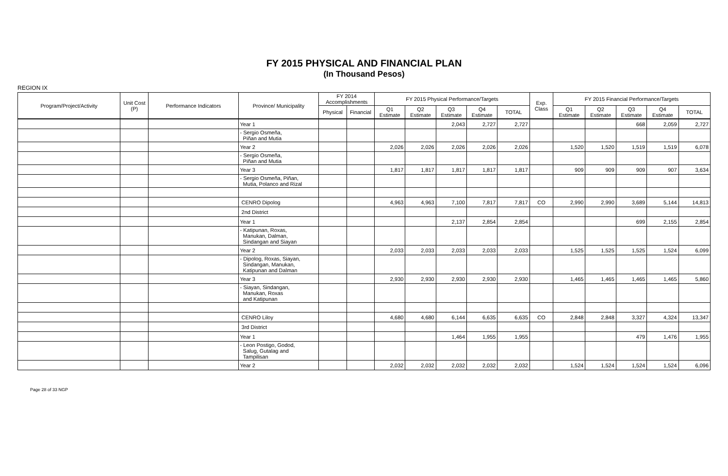FY 2015 PHYSICAL AND FINANCIAL PLAN
(In Thousand Pesos)
REGION IX
| Program/Project/Activity | Unit Cost (P) | Performance Indicators | Province/ Municipality | FY 2014 Accomplishments | | FY 2015 Physical Performance/Targets | | | | | Exp. Class | FY 2015 Financial Performance/Targets | | | | |
| --- | --- | --- | --- | --- | --- | --- | --- | --- | --- | --- | --- | --- | --- | --- | --- | --- |
| | | | | Physical | Financial | Q1 Estimate | Q2 Estimate | Q3 Estimate | Q4 Estimate | TOTAL | | Q1 Estimate | Q2 Estimate | Q3 Estimate | Q4 Estimate | TOTAL |
| | | | Year 1 | | | | | 2,043 | 2,727 | 2,727 | | | | 668 | 2,059 | 2,727 |
| | | | - Sergio Osmeña, Piñan and Mutia | | | | | | | | | | | | | |
| | | | Year 2 | | | 2,026 | 2,026 | 2,026 | 2,026 | 2,026 | | 1,520 | 1,520 | 1,519 | 1,519 | 6,078 |
| | | | - Sergio Osmeña, Piñan and Mutia | | | | | | | | | | | | | |
| | | | Year 3 | | | 1,817 | 1,817 | 1,817 | 1,817 | 1,817 | | 909 | 909 | 909 | 907 | 3,634 |
| | | | - Sergio Osmeña, Piñan, Mutia, Polanco and Rizal | | | | | | | | | | | | | |
| | | | CENRO Dipolog | | | 4,963 | 4,963 | 7,100 | 7,817 | 7,817 | CO | 2,990 | 2,990 | 3,689 | 5,144 | 14,813 |
| | | | 2nd District | | | | | | | | | | | | | |
| | | | Year 1 | | | | | 2,137 | 2,854 | 2,854 | | | | 699 | 2,155 | 2,854 |
| | | | - Katipunan, Roxas, Manukan, Dalman, Sindangan and Siayan | | | | | | | | | | | | | |
| | | | Year 2 | | | 2,033 | 2,033 | 2,033 | 2,033 | 2,033 | | 1,525 | 1,525 | 1,525 | 1,524 | 6,099 |
| | | | - Dipolog, Roxas, Siayan, Sindangan, Manukan, Katipunan and Dalman | | | | | | | | | | | | | |
| | | | Year 3 | | | 2,930 | 2,930 | 2,930 | 2,930 | 2,930 | | 1,465 | 1,465 | 1,465 | 1,465 | 5,860 |
| | | | - Siayan, Sindangan, Manukan, Roxas and Katipunan | | | | | | | | | | | | | |
| | | | CENRO Liloy | | | 4,680 | 4,680 | 6,144 | 6,635 | 6,635 | CO | 2,848 | 2,848 | 3,327 | 4,324 | 13,347 |
| | | | 3rd District | | | | | | | | | | | | | |
| | | | Year 1 | | | | | 1,464 | 1,955 | 1,955 | | | | 479 | 1,476 | 1,955 |
| | | | - Leon Postigo, Godod, Salug, Gutalag and Tampilisan | | | | | | | | | | | | | |
| | | | Year 2 | | | 2,032 | 2,032 | 2,032 | 2,032 | 2,032 | | 1,524 | 1,524 | 1,524 | 1,524 | 6,096 |
Page 28 of 33 NGP